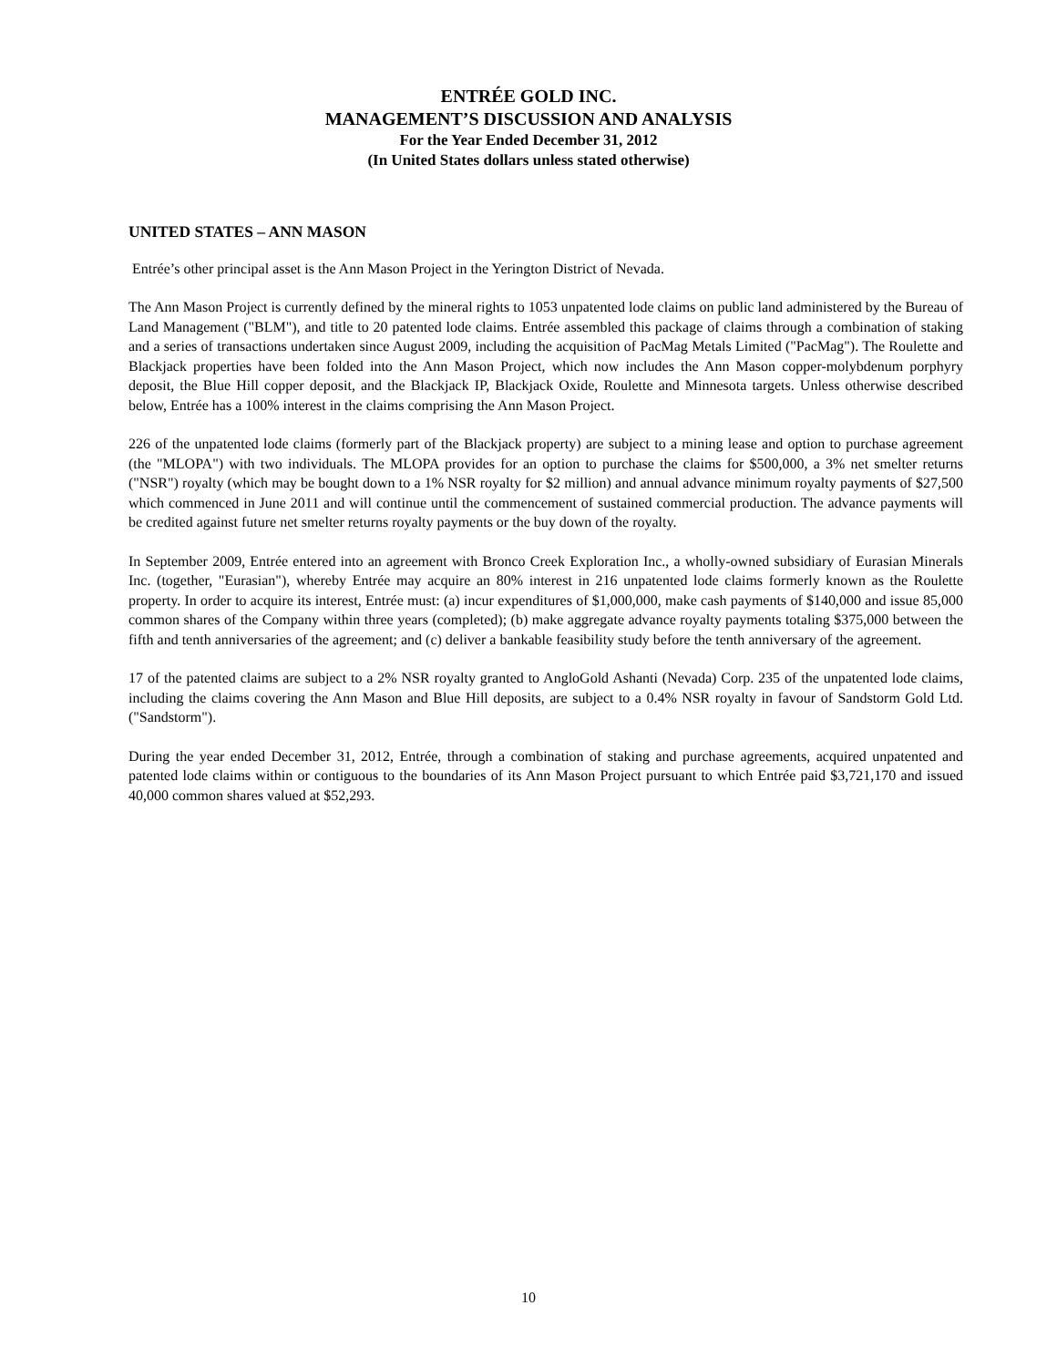ENTRÉE GOLD INC.
MANAGEMENT’S DISCUSSION AND ANALYSIS
For the Year Ended December 31, 2012
(In United States dollars unless stated otherwise)
UNITED STATES – ANN MASON
Entrée’s other principal asset is the Ann Mason Project in the Yerington District of Nevada.
The Ann Mason Project is currently defined by the mineral rights to 1053 unpatented lode claims on public land administered by the Bureau of Land Management ("BLM"), and title to 20 patented lode claims. Entrée assembled this package of claims through a combination of staking and a series of transactions undertaken since August 2009, including the acquisition of PacMag Metals Limited ("PacMag"). The Roulette and Blackjack properties have been folded into the Ann Mason Project, which now includes the Ann Mason copper-molybdenum porphyry deposit, the Blue Hill copper deposit, and the Blackjack IP, Blackjack Oxide, Roulette and Minnesota targets. Unless otherwise described below, Entrée has a 100% interest in the claims comprising the Ann Mason Project.
226 of the unpatented lode claims (formerly part of the Blackjack property) are subject to a mining lease and option to purchase agreement (the "MLOPA") with two individuals. The MLOPA provides for an option to purchase the claims for $500,000, a 3% net smelter returns ("NSR") royalty (which may be bought down to a 1% NSR royalty for $2 million) and annual advance minimum royalty payments of $27,500 which commenced in June 2011 and will continue until the commencement of sustained commercial production. The advance payments will be credited against future net smelter returns royalty payments or the buy down of the royalty.
In September 2009, Entrée entered into an agreement with Bronco Creek Exploration Inc., a wholly-owned subsidiary of Eurasian Minerals Inc. (together, "Eurasian"), whereby Entrée may acquire an 80% interest in 216 unpatented lode claims formerly known as the Roulette property. In order to acquire its interest, Entrée must: (a) incur expenditures of $1,000,000, make cash payments of $140,000 and issue 85,000 common shares of the Company within three years (completed); (b) make aggregate advance royalty payments totaling $375,000 between the fifth and tenth anniversaries of the agreement; and (c) deliver a bankable feasibility study before the tenth anniversary of the agreement.
17 of the patented claims are subject to a 2% NSR royalty granted to AngloGold Ashanti (Nevada) Corp. 235 of the unpatented lode claims, including the claims covering the Ann Mason and Blue Hill deposits, are subject to a 0.4% NSR royalty in favour of Sandstorm Gold Ltd. ("Sandstorm").
During the year ended December 31, 2012, Entrée, through a combination of staking and purchase agreements, acquired unpatented and patented lode claims within or contiguous to the boundaries of its Ann Mason Project pursuant to which Entrée paid $3,721,170 and issued 40,000 common shares valued at $52,293.
10